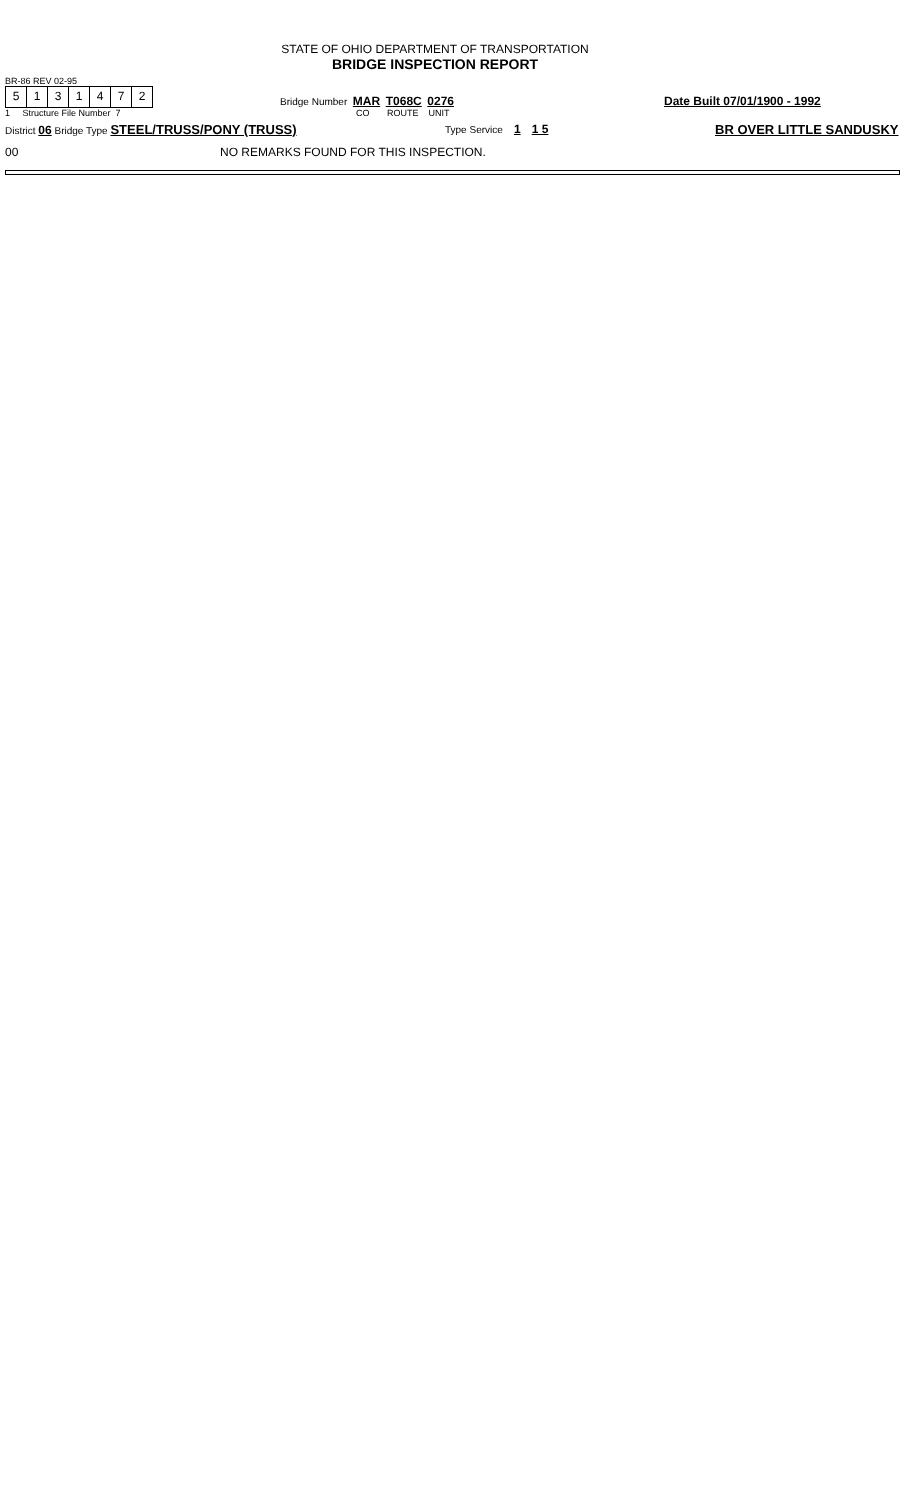STATE OF OHIO DEPARTMENT OF TRANSPORTATION
BRIDGE INSPECTION REPORT
BR-86 REV 02-95
5131472
1 Structure File Number 7
Bridge Number MAR T068C 0276
CO ROUTE UNIT
Date Built 07/01/1900 - 1992
District 06 Bridge Type STEEL/TRUSS/PONY (TRUSS)
Type Service 1 1 5 BR OVER LITTLE SANDUSKY
00 NO REMARKS FOUND FOR THIS INSPECTION.